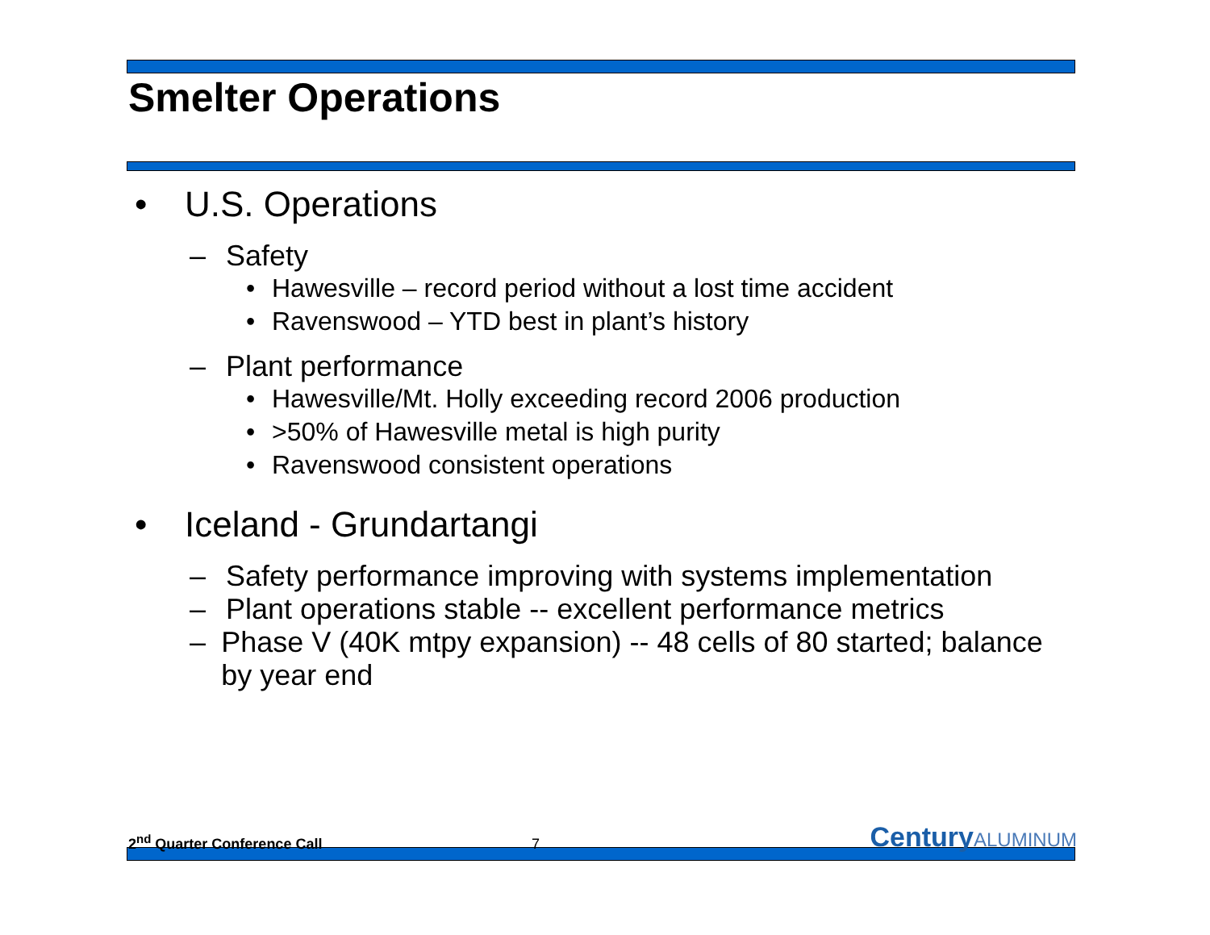Smelter Operations
• U.S. Operations
– Safety
• Hawesville – record period without a lost time accident
• Ravenswood – YTD best in plant’s history
– Plant performance
• Hawesville/Mt. Holly exceeding record 2006 production
• >50% of Hawesville metal is high purity
• Ravenswood consistent operations
• Iceland - Grundartangi
– Safety performance improving with systems implementation
– Plant operations stable -- excellent performance metrics
– Phase V (40K mtpy expansion) -- 48 cells of 80 started; balance by year end
2<sup>nd</sup> Quarter Conference Call
7
CenturyALUMINUM